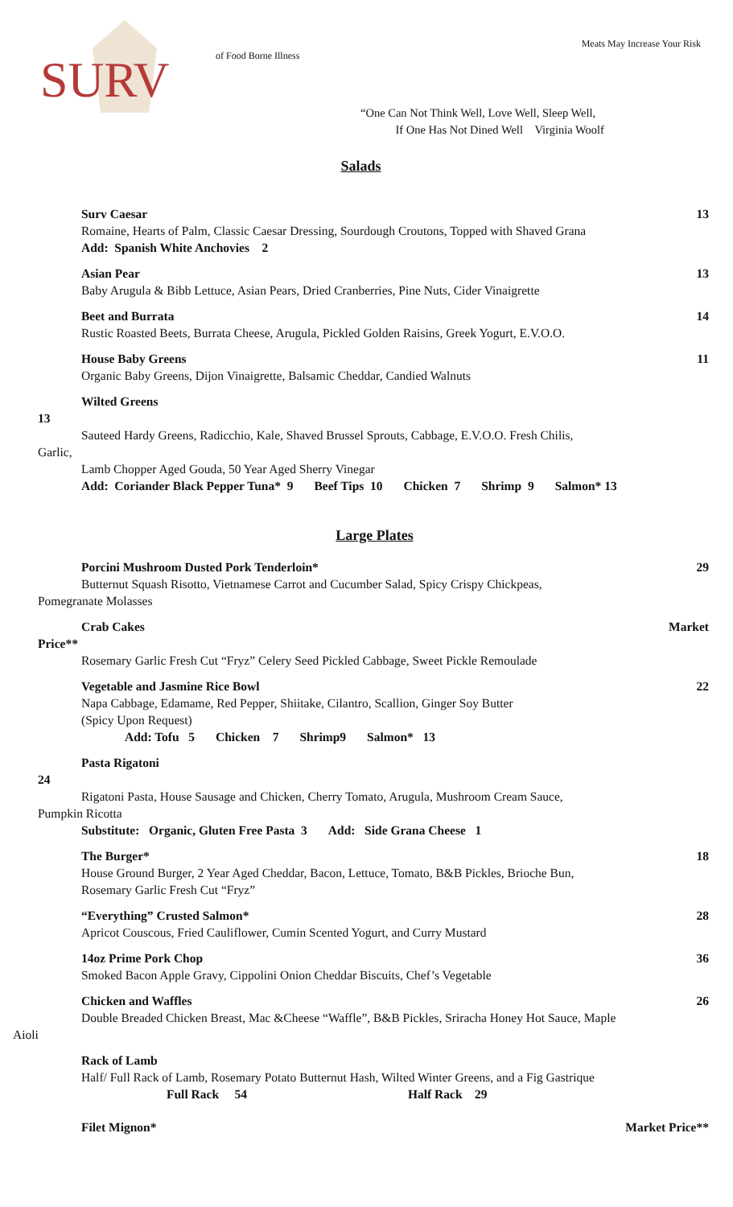SURV
of Food Borne Illness
Meats May Increase Your Risk
“One Can Not Think Well, Love Well, Sleep Well,
If One Has Not Dined Well Virginia Woolf
Salads
Surv Caesar 13
Romaine, Hearts of Palm, Classic Caesar Dressing, Sourdough Croutons, Topped with Shaved Grana
Add: Spanish White Anchovies 2
Asian Pear 13
Baby Arugula & Bibb Lettuce, Asian Pears, Dried Cranberries, Pine Nuts, Cider Vinaigrette
Beet and Burrata 14
Rustic Roasted Beets, Burrata Cheese, Arugula, Pickled Golden Raisins, Greek Yogurt, E.V.O.O.
House Baby Greens 11
Organic Baby Greens, Dijon Vinaigrette, Balsamic Cheddar, Candied Walnuts
Wilted Greens
13
Sauteed Hardy Greens, Radicchio, Kale, Shaved Brussel Sprouts, Cabbage, E.V.O.O. Fresh Chilis,
Garlic,
Lamb Chopper Aged Gouda, 50 Year Aged Sherry Vinegar
Add: Coriander Black Pepper Tuna* 9 Beef Tips 10 Chicken 7 Shrimp 9 Salmon* 13
Large Plates
Porcini Mushroom Dusted Pork Tenderloin* 29
Butternut Squash Risotto, Vietnamese Carrot and Cucumber Salad, Spicy Crispy Chickpeas,
Pomegranate Molasses
Crab Cakes Market
Price**
Rosemary Garlic Fresh Cut “Fryz” Celery Seed Pickled Cabbage, Sweet Pickle Remoulade
Vegetable and Jasmine Rice Bowl 22
Napa Cabbage, Edamame, Red Pepper, Shiitake, Cilantro, Scallion, Ginger Soy Butter
(Spicy Upon Request)
Add: Tofu 5 Chicken 7 Shrimp9 Salmon* 13
Pasta Rigatoni
24
Rigatoni Pasta, House Sausage and Chicken, Cherry Tomato, Arugula, Mushroom Cream Sauce,
Pumpkin Ricotta
Substitute: Organic, Gluten Free Pasta 3 Add: Side Grana Cheese 1
The Burger* 18
House Ground Burger, 2 Year Aged Cheddar, Bacon, Lettuce, Tomato, B&B Pickles, Brioche Bun,
Rosemary Garlic Fresh Cut “Fryz”
“Everything” Crusted Salmon* 28
Apricot Couscous, Fried Cauliflower, Cumin Scented Yogurt, and Curry Mustard
14oz Prime Pork Chop 36
Smoked Bacon Apple Gravy, Cippolini Onion Cheddar Biscuits, Chef’s Vegetable
Chicken and Waffles 26
Double Breaded Chicken Breast, Mac &Cheese “Waffle”, B&B Pickles, Sriracha Honey Hot Sauce, Maple
Aioli
Rack of Lamb
Half/ Full Rack of Lamb, Rosemary Potato Butternut Hash, Wilted Winter Greens, and a Fig Gastrique
Full Rack 54 Half Rack 29
Filet Mignon* Market Price**